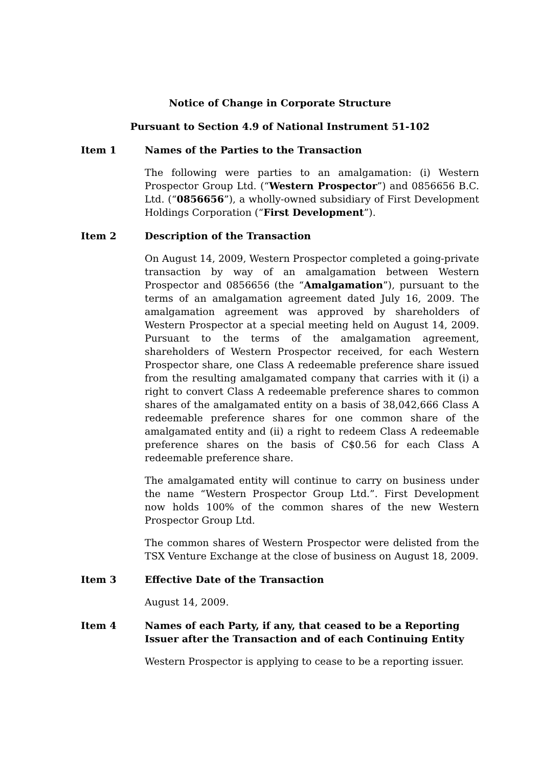Notice of Change in Corporate Structure
Pursuant to Section 4.9 of National Instrument 51-102
Item 1 Names of the Parties to the Transaction
The following were parties to an amalgamation: (i) Western Prospector Group Ltd. (“Western Prospector”) and 0856656 B.C. Ltd. (“0856656”), a wholly-owned subsidiary of First Development Holdings Corporation (“First Development”).
Item 2 Description of the Transaction
On August 14, 2009, Western Prospector completed a going-private transaction by way of an amalgamation between Western Prospector and 0856656 (the “Amalgamation”), pursuant to the terms of an amalgamation agreement dated July 16, 2009. The amalgamation agreement was approved by shareholders of Western Prospector at a special meeting held on August 14, 2009. Pursuant to the terms of the amalgamation agreement, shareholders of Western Prospector received, for each Western Prospector share, one Class A redeemable preference share issued from the resulting amalgamated company that carries with it (i) a right to convert Class A redeemable preference shares to common shares of the amalgamated entity on a basis of 38,042,666 Class A redeemable preference shares for one common share of the amalgamated entity and (ii) a right to redeem Class A redeemable preference shares on the basis of C$0.56 for each Class A redeemable preference share.
The amalgamated entity will continue to carry on business under the name “Western Prospector Group Ltd.”. First Development now holds 100% of the common shares of the new Western Prospector Group Ltd.
The common shares of Western Prospector were delisted from the TSX Venture Exchange at the close of business on August 18, 2009.
Item 3 Effective Date of the Transaction
August 14, 2009.
Item 4 Names of each Party, if any, that ceased to be a Reporting Issuer after the Transaction and of each Continuing Entity
Western Prospector is applying to cease to be a reporting issuer.